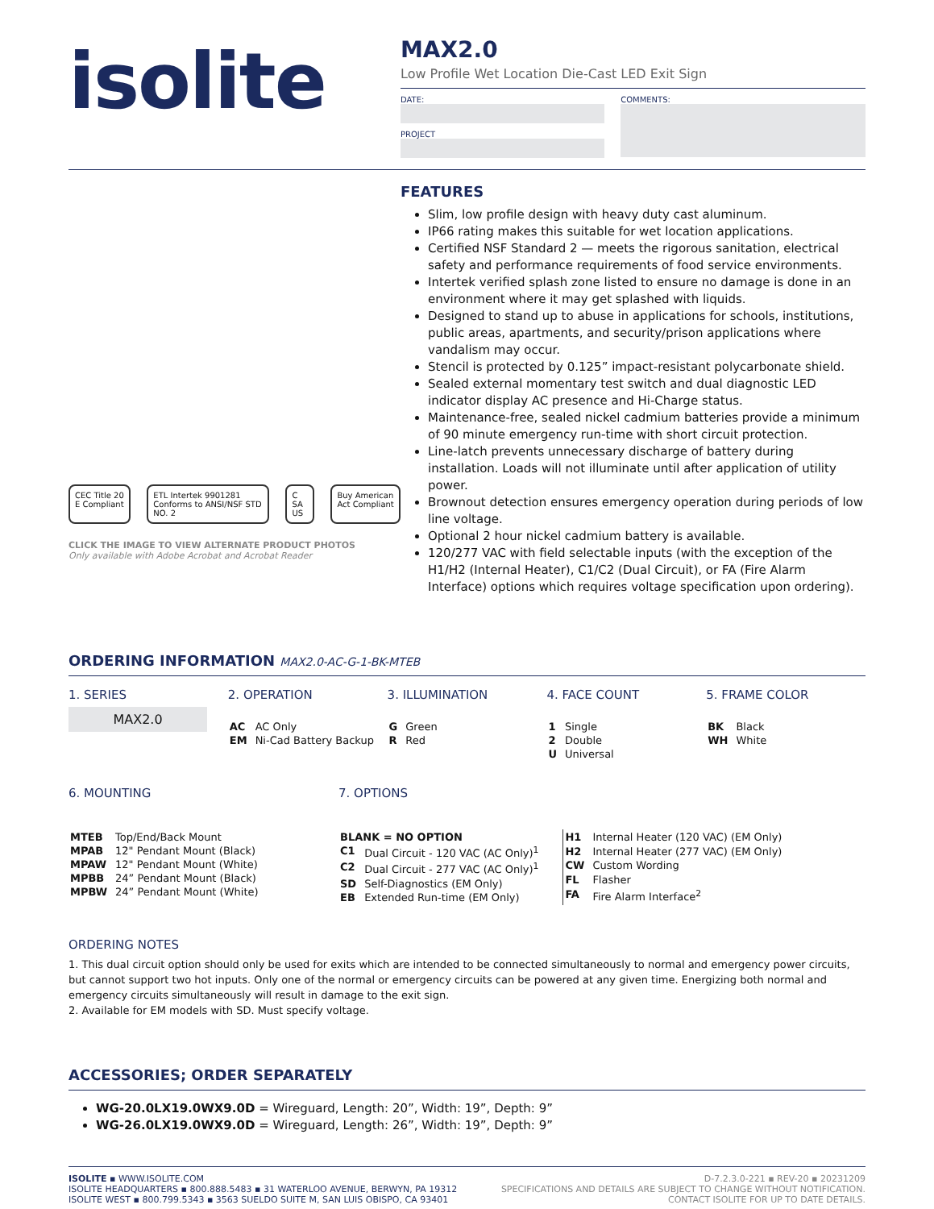isolite
MAX2.0
Low Profile Wet Location Die-Cast LED Exit Sign
DATE:
PROJECT
COMMENTS:
CEC Title 20 E Compliant ETL Intertek 9901281 Conforms to ANSI/NSF STD NO. 2 C SA US Buy American Act Compliant
CLICK THE IMAGE TO VIEW ALTERNATE PRODUCT PHOTOS
Only available with Adobe Acrobat and Acrobat Reader
FEATURES
Slim, low profile design with heavy duty cast aluminum.
IP66 rating makes this suitable for wet location applications.
Certified NSF Standard 2 — meets the rigorous sanitation, electrical safety and performance requirements of food service environments.
Intertek verified splash zone listed to ensure no damage is done in an environment where it may get splashed with liquids.
Designed to stand up to abuse in applications for schools, institutions, public areas, apartments, and security/prison applications where vandalism may occur.
Stencil is protected by 0.125” impact-resistant polycarbonate shield.
Sealed external momentary test switch and dual diagnostic LED indicator display AC presence and Hi-Charge status.
Maintenance-free, sealed nickel cadmium batteries provide a minimum of 90 minute emergency run-time with short circuit protection.
Line-latch prevents unnecessary discharge of battery during installation. Loads will not illuminate until after application of utility power.
Brownout detection ensures emergency operation during periods of low line voltage.
Optional 2 hour nickel cadmium battery is available.
120/277 VAC with field selectable inputs (with the exception of the H1/H2 (Internal Heater), C1/C2 (Dual Circuit), or FA (Fire Alarm Interface) options which requires voltage specification upon ordering).
ORDERING INFORMATION MAX2.0-AC-G-1-BK-MTEB
1. SERIES
MAX2.0
2. OPERATION
| AC | AC Only |
| EM | Ni-Cad Battery Backup |
3. ILLUMINATION
| G | Green |
| R | Red |
4. FACE COUNT
| 1 | Single |
| 2 | Double |
| U | Universal |
5. FRAME COLOR
| BK | Black |
| WH | White |
6. MOUNTING
| MTEB | Top/End/Back Mount |
| MPAB | 12" Pendant Mount (Black) |
| MPAW | 12" Pendant Mount (White) |
| MPBB | 24” Pendant Mount (Black) |
| MPBW | 24” Pendant Mount (White) |
7. OPTIONS
| BLANK = NO OPTION | |
| C1 | Dual Circuit - 120 VAC (AC Only)<sup>1</sup> |
| C2 | Dual Circuit - 277 VAC (AC Only)<sup>1</sup> |
| SD | Self-Diagnostics (EM Only) |
| EB | Extended Run-time (EM Only) |
| H1 | Internal Heater (120 VAC) (EM Only) |
| H2 | Internal Heater (277 VAC) (EM Only) |
| CW | Custom Wording |
| FL | Flasher |
| FA | Fire Alarm Interface<sup>2</sup> |
ORDERING NOTES
1. This dual circuit option should only be used for exits which are intended to be connected simultaneously to normal and emergency power circuits, but cannot support two hot inputs. Only one of the normal or emergency circuits can be powered at any given time. Energizing both normal and emergency circuits simultaneously will result in damage to the exit sign.
2. Available for EM models with SD. Must specify voltage.
ACCESSORIES; ORDER SEPARATELY
WG-20.0LX19.0WX9.0D = Wireguard, Length: 20”, Width: 19”, Depth: 9”
WG-26.0LX19.0WX9.0D = Wireguard, Length: 26”, Width: 19”, Depth: 9”
ISOLITE ▪ WWW.ISOLITE.COM
ISOLITE HEADQUARTERS ▪ 800.888.5483 ▪ 31 WATERLOO AVENUE, BERWYN, PA 19312
ISOLITE WEST ▪ 800.799.5343 ▪ 3563 SUELDO SUITE M, SAN LUIS OBISPO, CA 93401
D-7.2.3.0-221 ▪ REV-20 ▪ 20231209
SPECIFICATIONS AND DETAILS ARE SUBJECT TO CHANGE WITHOUT NOTIFICATION.
CONTACT ISOLITE FOR UP TO DATE DETAILS.